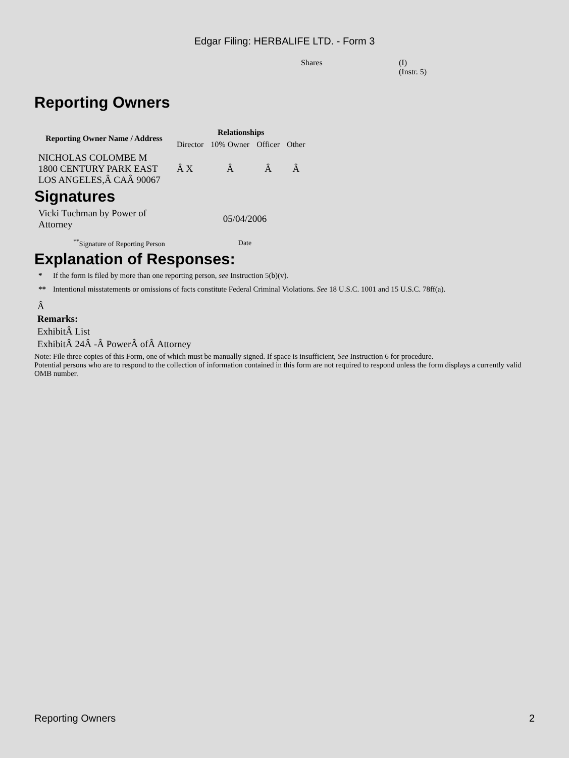Edgar Filing: HERBALIFE LTD. - Form 3
| Shares | (I) (Instr. 5) |
Reporting Owners
| Reporting Owner Name / Address | Relationships | | | |
| --- | --- | --- | --- | --- |
| | Director | 10% Owner | Officer | Other |
| NICHOLAS COLOMBE M 1800 CENTURY PARK EAST LOS ANGELES,Â CAÂ 90067 | Â X | Â | Â | Â |
Signatures
| Vicki Tuchman by Power of Attorney | 05/04/2006 |
| <sup>**</sup> Signature of Reporting Person | Date |
Explanation of Responses:
| * | If the form is filed by more than one reporting person, see Instruction 5(b)(v). |
| ** | Intentional misstatements or omissions of facts constitute Federal Criminal Violations. See 18 U.S.C. 1001 and 15 U.S.C. 78ff(a). |
Â
Remarks:
ExhibitÂ List
ExhibitÂ 24Â -Â PowerÂ ofÂ Attorney
Note: File three copies of this Form, one of which must be manually signed. If space is insufficient, See Instruction 6 for procedure.
Potential persons who are to respond to the collection of information contained in this form are not required to respond unless the form displays a currently valid OMB number.
Reporting Owners 2